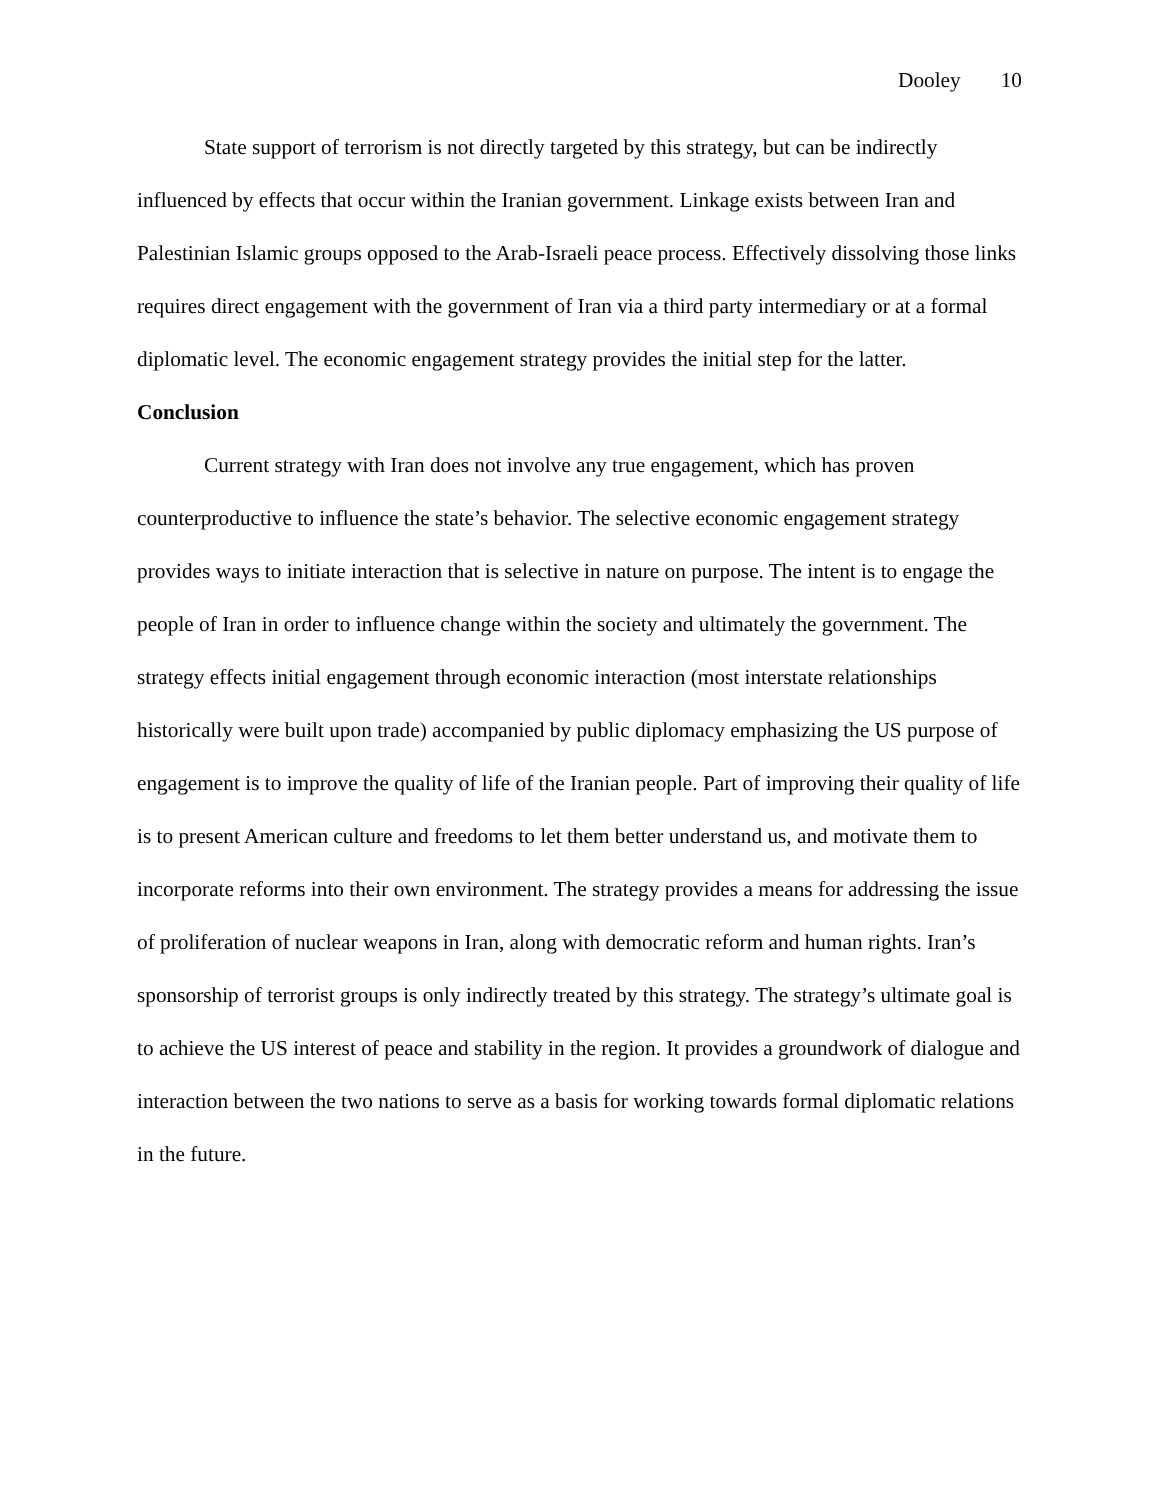Dooley 10
State support of terrorism is not directly targeted by this strategy, but can be indirectly influenced by effects that occur within the Iranian government. Linkage exists between Iran and Palestinian Islamic groups opposed to the Arab-Israeli peace process. Effectively dissolving those links requires direct engagement with the government of Iran via a third party intermediary or at a formal diplomatic level. The economic engagement strategy provides the initial step for the latter.
Conclusion
Current strategy with Iran does not involve any true engagement, which has proven counterproductive to influence the state’s behavior. The selective economic engagement strategy provides ways to initiate interaction that is selective in nature on purpose. The intent is to engage the people of Iran in order to influence change within the society and ultimately the government. The strategy effects initial engagement through economic interaction (most interstate relationships historically were built upon trade) accompanied by public diplomacy emphasizing the US purpose of engagement is to improve the quality of life of the Iranian people. Part of improving their quality of life is to present American culture and freedoms to let them better understand us, and motivate them to incorporate reforms into their own environment. The strategy provides a means for addressing the issue of proliferation of nuclear weapons in Iran, along with democratic reform and human rights. Iran’s sponsorship of terrorist groups is only indirectly treated by this strategy. The strategy’s ultimate goal is to achieve the US interest of peace and stability in the region. It provides a groundwork of dialogue and interaction between the two nations to serve as a basis for working towards formal diplomatic relations in the future.